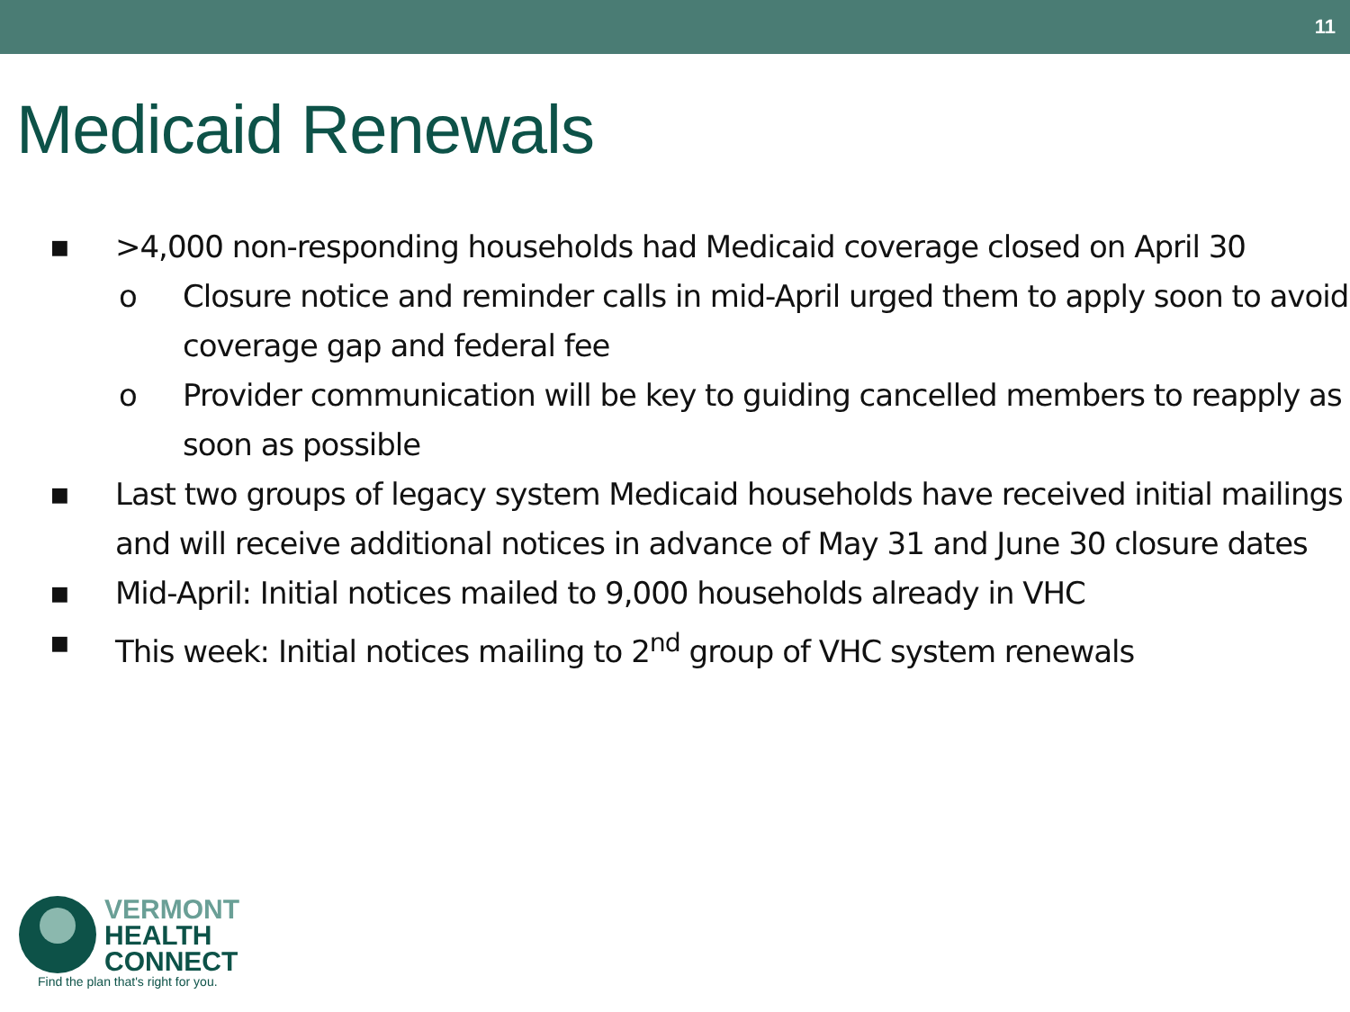11
Medicaid Renewals
■ >4,000 non-responding households had Medicaid coverage closed on April 30
o Closure notice and reminder calls in mid-April urged them to apply soon to avoid coverage gap and federal fee
o Provider communication will be key to guiding cancelled members to reapply as soon as possible
■ Last two groups of legacy system Medicaid households have received initial mailings and will receive additional notices in advance of May 31 and June 30 closure dates
■ Mid-April: Initial notices mailed to 9,000 households already in VHC
■ This week: Initial notices mailing to 2<sup>nd</sup> group of VHC system renewals
VERMONT
HEALTH
CONNECT
Find the plan that's right for you.